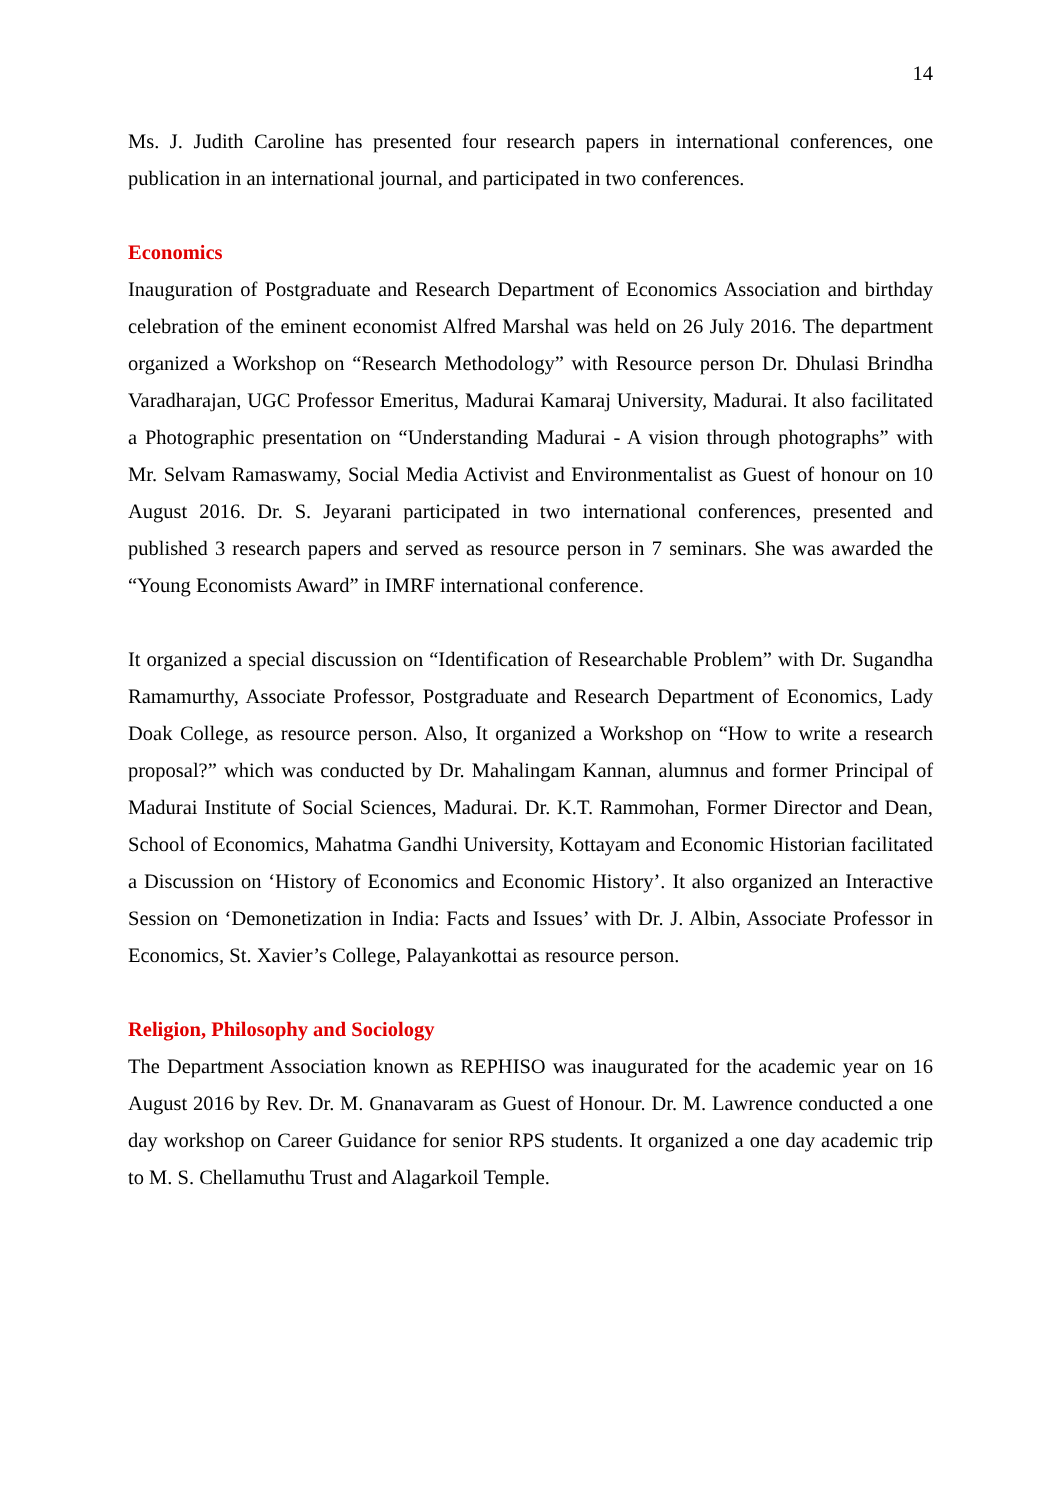14
Ms. J. Judith Caroline has presented four research papers in international conferences, one publication in an international journal, and participated in two conferences.
Economics
Inauguration of Postgraduate and Research Department of Economics Association and birthday celebration of the eminent economist Alfred Marshal was held on 26 July 2016. The department organized a Workshop on “Research Methodology” with Resource person Dr. Dhulasi Brindha Varadharajan, UGC Professor Emeritus, Madurai Kamaraj University, Madurai. It also facilitated a Photographic presentation on “Understanding Madurai - A vision through photographs” with Mr. Selvam Ramaswamy, Social Media Activist and Environmentalist as Guest of honour on 10 August 2016. Dr. S. Jeyarani participated in two international conferences, presented and published 3 research papers and served as resource person in 7 seminars. She was awarded the “Young Economists Award” in IMRF international conference.
It organized a special discussion on “Identification of Researchable Problem” with Dr. Sugandha Ramamurthy, Associate Professor, Postgraduate and Research Department of Economics, Lady Doak College, as resource person. Also, It organized a Workshop on “How to write a research proposal?” which was conducted by Dr. Mahalingam Kannan, alumnus and former Principal of Madurai Institute of Social Sciences, Madurai. Dr. K.T. Rammohan, Former Director and Dean, School of Economics, Mahatma Gandhi University, Kottayam and Economic Historian facilitated a Discussion on ‘History of Economics and Economic History’. It also organized an Interactive Session on ‘Demonetization in India: Facts and Issues’ with Dr. J. Albin, Associate Professor in Economics, St. Xavier’s College, Palayankottai as resource person.
Religion, Philosophy and Sociology
The Department Association known as REPHISO was inaugurated for the academic year on 16 August 2016 by Rev. Dr. M. Gnanavaram as Guest of Honour. Dr. M. Lawrence conducted a one day workshop on Career Guidance for senior RPS students. It organized a one day academic trip to M. S. Chellamuthu Trust and Alagarkoil Temple.